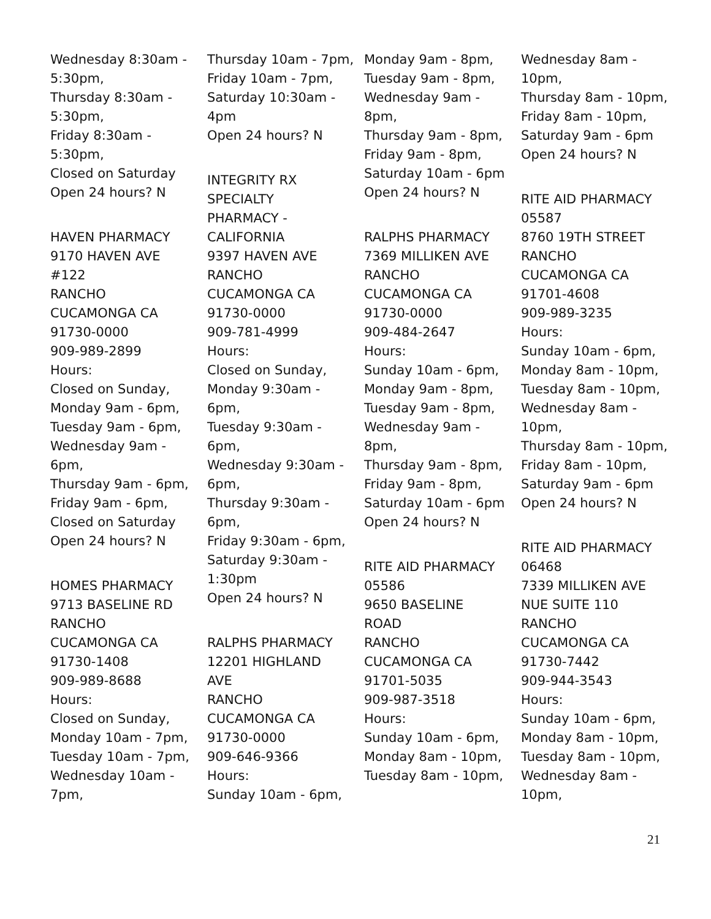Wednesday 8:30am -
5:30pm,
Thursday 8:30am -
5:30pm,
Friday 8:30am -
5:30pm,
Closed on Saturday
Open 24 hours? N
HAVEN PHARMACY
9170 HAVEN AVE
#122
RANCHO
CUCAMONGA CA
91730-0000
909-989-2899
Hours:
Closed on Sunday,
Monday 9am - 6pm,
Tuesday 9am - 6pm,
Wednesday 9am -
6pm,
Thursday 9am - 6pm,
Friday 9am - 6pm,
Closed on Saturday
Open 24 hours? N
HOMES PHARMACY
9713 BASELINE RD
RANCHO
CUCAMONGA CA
91730-1408
909-989-8688
Hours:
Closed on Sunday,
Monday 10am - 7pm,
Tuesday 10am - 7pm,
Wednesday 10am -
7pm,
Thursday 10am - 7pm,
Friday 10am - 7pm,
Saturday 10:30am -
4pm
Open 24 hours? N
INTEGRITY RX
SPECIALTY
PHARMACY -
CALIFORNIA
9397 HAVEN AVE
RANCHO
CUCAMONGA CA
91730-0000
909-781-4999
Hours:
Closed on Sunday,
Monday 9:30am -
6pm,
Tuesday 9:30am -
6pm,
Wednesday 9:30am -
6pm,
Thursday 9:30am -
6pm,
Friday 9:30am - 6pm,
Saturday 9:30am -
1:30pm
Open 24 hours? N
RALPHS PHARMACY
12201 HIGHLAND
AVE
RANCHO
CUCAMONGA CA
91730-0000
909-646-9366
Hours:
Sunday 10am - 6pm,
Monday 9am - 8pm,
Tuesday 9am - 8pm,
Wednesday 9am -
8pm,
Thursday 9am - 8pm,
Friday 9am - 8pm,
Saturday 10am - 6pm
Open 24 hours? N
RALPHS PHARMACY
7369 MILLIKEN AVE
RANCHO
CUCAMONGA CA
91730-0000
909-484-2647
Hours:
Sunday 10am - 6pm,
Monday 9am - 8pm,
Tuesday 9am - 8pm,
Wednesday 9am -
8pm,
Thursday 9am - 8pm,
Friday 9am - 8pm,
Saturday 10am - 6pm
Open 24 hours? N
RITE AID PHARMACY
05586
9650 BASELINE
ROAD
RANCHO
CUCAMONGA CA
91701-5035
909-987-3518
Hours:
Sunday 10am - 6pm,
Monday 8am - 10pm,
Tuesday 8am - 10pm,
Wednesday 8am -
10pm,
Thursday 8am - 10pm,
Friday 8am - 10pm,
Saturday 9am - 6pm
Open 24 hours? N
RITE AID PHARMACY
05587
8760 19TH STREET
RANCHO
CUCAMONGA CA
91701-4608
909-989-3235
Hours:
Sunday 10am - 6pm,
Monday 8am - 10pm,
Tuesday 8am - 10pm,
Wednesday 8am -
10pm,
Thursday 8am - 10pm,
Friday 8am - 10pm,
Saturday 9am - 6pm
Open 24 hours? N
RITE AID PHARMACY
06468
7339 MILLIKEN AVE
NUE SUITE 110
RANCHO
CUCAMONGA CA
91730-7442
909-944-3543
Hours:
Sunday 10am - 6pm,
Monday 8am - 10pm,
Tuesday 8am - 10pm,
Wednesday 8am -
10pm,
21